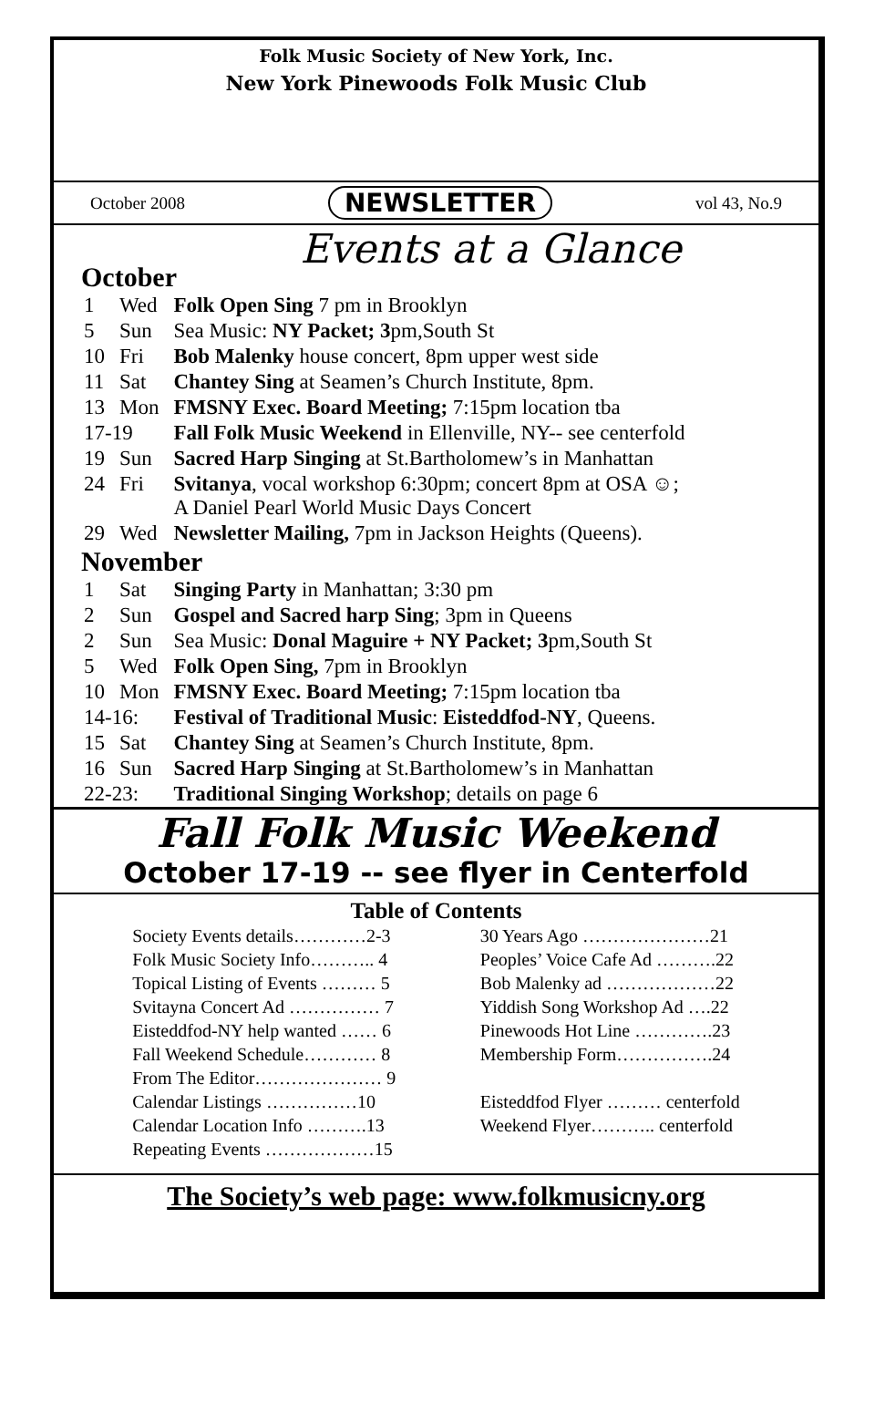Folk Music Society of New York, Inc.
New York Pinewoods Folk Music Club
October 2008 NEWSLETTER vol 43, No.9
Events at a Glance
October
| 1 | Wed | Folk Open Sing 7 pm in Brooklyn |
| 5 | Sun | Sea Music: NY Packet; 3 pm,South St |
| 10 | Fri | Bob Malenky house concert, 8pm upper west side |
| 11 | Sat | Chantey Sing at Seamen’s Church Institute, 8pm. |
| 13 | Mon | FMSNY Exec. Board Meeting; 7:15pm location tba |
| 17-19 | | Fall Folk Music Weekend in Ellenville, NY-- see centerfold |
| 19 | Sun | Sacred Harp Singing at St.Bartholomew’s in Manhattan |
| 24 | Fri | Svitanya , vocal workshop 6:30pm; concert 8pm at OSA ☺; A Daniel Pearl World Music Days Concert |
| 29 | Wed | Newsletter Mailing, 7pm in Jackson Heights (Queens). |
November
| 1 | Sat | Singing Party in Manhattan; 3:30 pm |
| 2 | Sun | Gospel and Sacred harp Sing ; 3pm in Queens |
| 2 | Sun | Sea Music: Donal Maguire + NY Packet; 3 pm,South St |
| 5 | Wed | Folk Open Sing, 7pm in Brooklyn |
| 10 | Mon | FMSNY Exec. Board Meeting; 7:15pm location tba |
| 14-16: | | Festival of Traditional Music : Eisteddfod-NY , Queens. |
| 15 | Sat | Chantey Sing at Seamen’s Church Institute, 8pm. |
| 16 | Sun | Sacred Harp Singing at St.Bartholomew’s in Manhattan |
| 22-23: | | Traditional Singing Workshop ; details on page 6 |
Fall Folk Music Weekend
October 17-19 -- see flyer in Centerfold
Table of Contents
Society Events details…………2-3
Folk Music Society Info……….. 4
Topical Listing of Events ……… 5
Svitayna Concert Ad …………… 7
Eisteddfod-NY help wanted …… 6
Fall Weekend Schedule………… 8
From The Editor………………… 9
Calendar Listings ……………10
Calendar Location Info ……….13
Repeating Events ………………15
30 Years Ago …………………21
Peoples’ Voice Cafe Ad ……….22
Bob Malenky ad ………………22
Yiddish Song Workshop Ad ….22
Pinewoods Hot Line ………….23
Membership Form…………….24
Eisteddfod Flyer ……… centerfold
Weekend Flyer……….. centerfold
The Society’s web page: www.folkmusicny.org